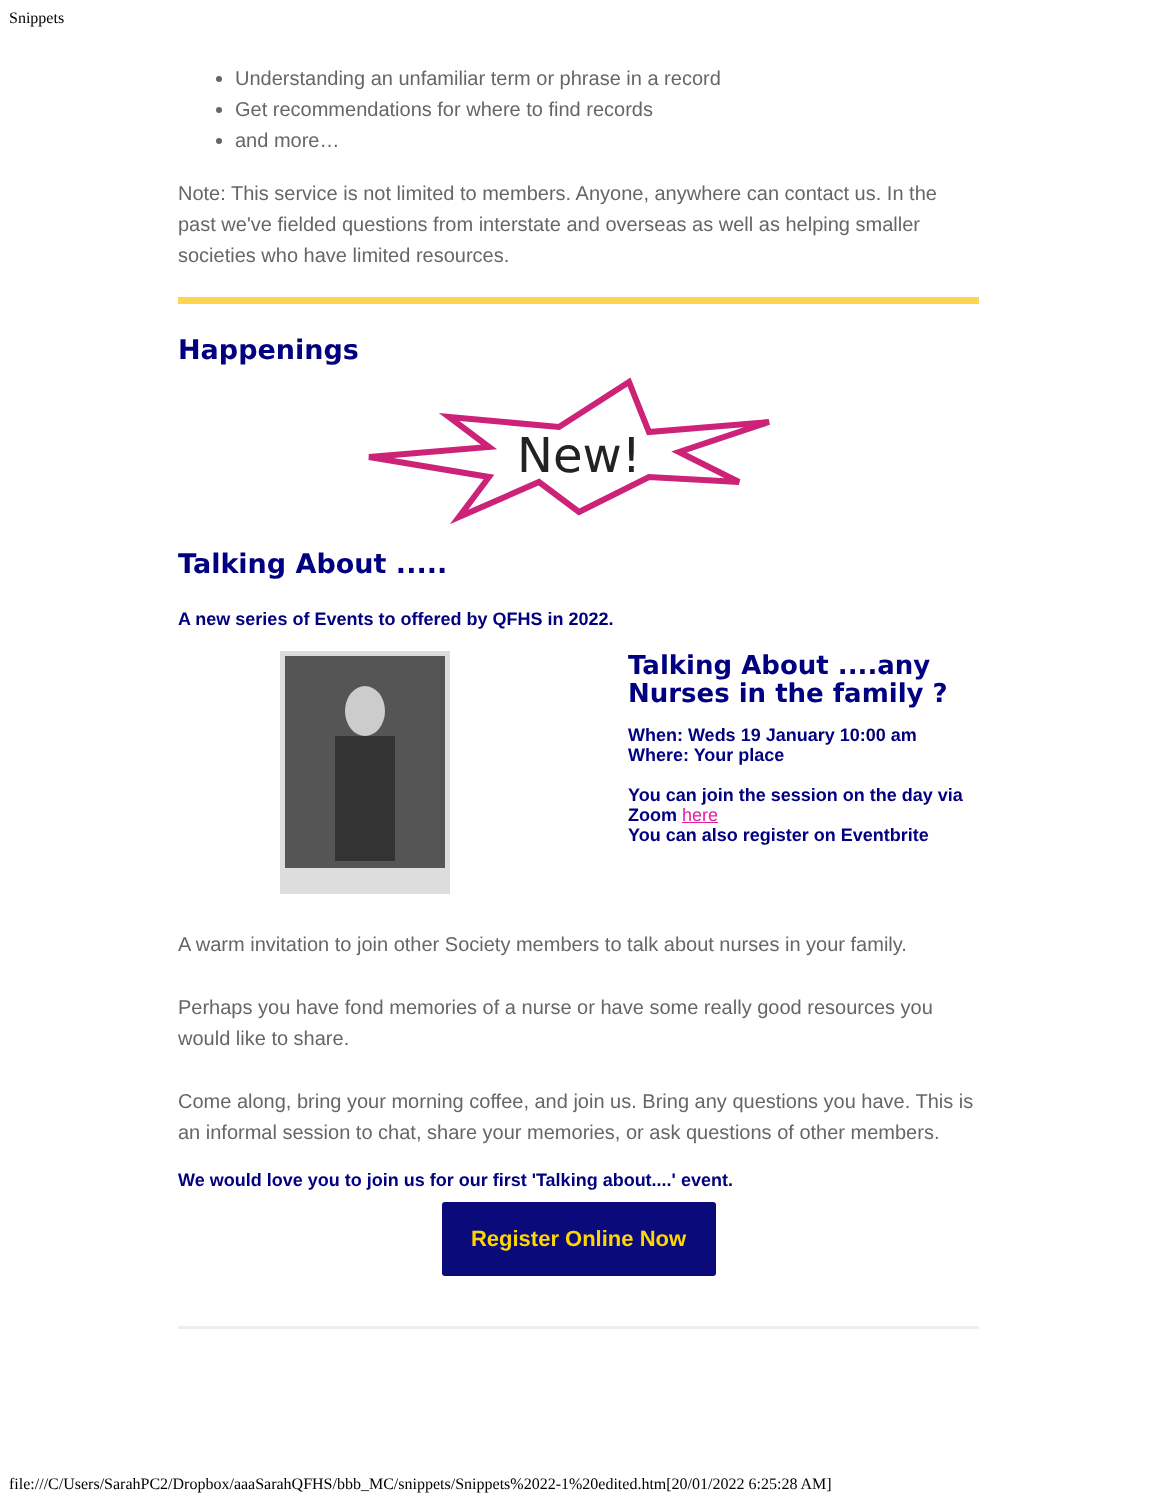Snippets
Understanding an unfamiliar term or phrase in a record
Get recommendations for where to find records
and more…
Note: This service is not limited to members. Anyone, anywhere can contact us. In the past we've fielded questions from interstate and overseas as well as helping smaller societies who have limited resources.
Happenings
New!
Talking About .....
A new series of Events to offered by QFHS in 2022.
Talking About ....any
Nurses in the family ?
When: Weds 19 January 10:00 am
Where: Your place
You can join the session on the day via Zoom here
You can also register on Eventbrite
A warm invitation to join other Society members to talk about nurses in your family.
Perhaps you have fond memories of a nurse or have some really good resources you would like to share.
Come along, bring your morning coffee, and join us. Bring any questions you have. This is an informal session to chat, share your memories, or ask questions of other members.
We would love you to join us for our first 'Talking about....' event.
Register Online Now
file:///C/Users/SarahPC2/Dropbox/aaaSarahQFHS/bbb_MC/snippets/Snippets%2022-1%20edited.htm[20/01/2022 6:25:28 AM]